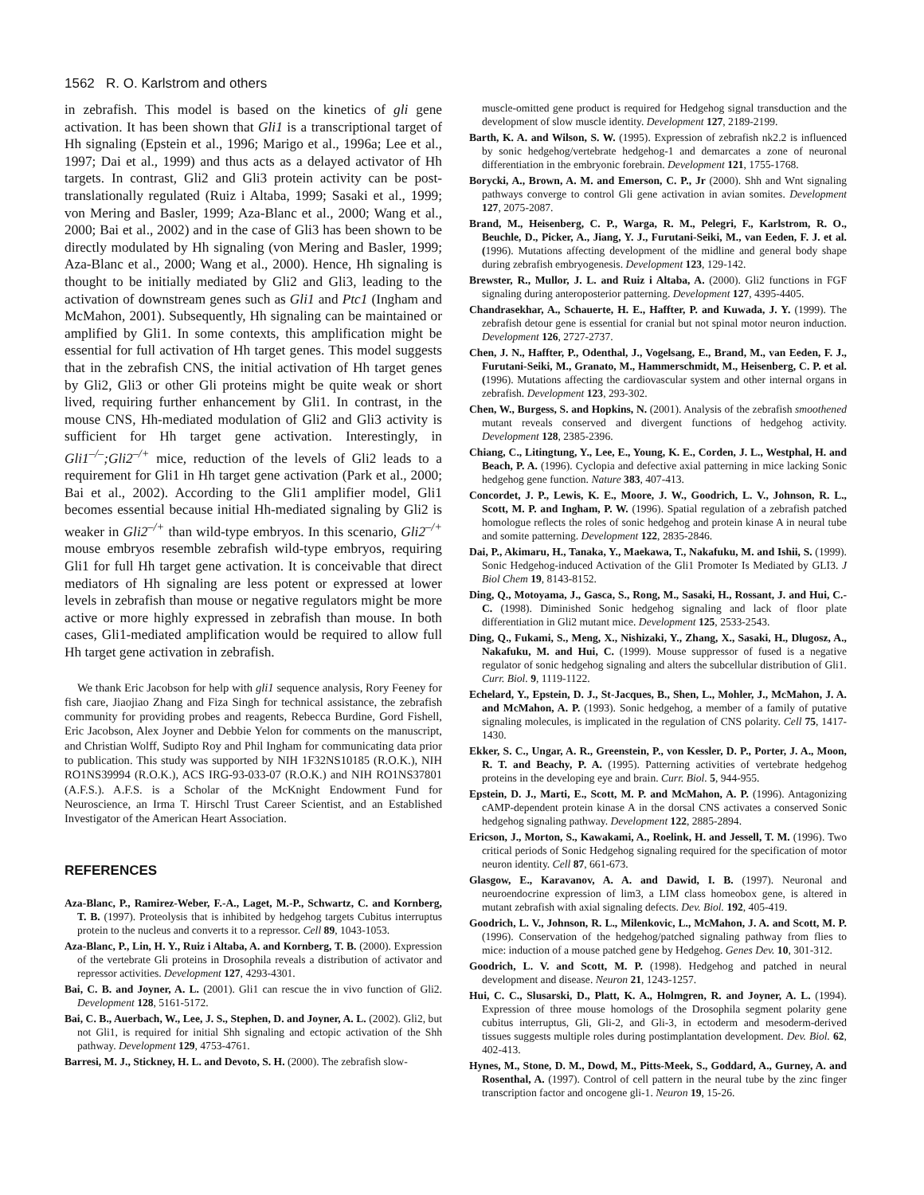1562 R. O. Karlstrom and others
in zebrafish. This model is based on the kinetics of gli gene activation. It has been shown that Gli1 is a transcriptional target of Hh signaling (Epstein et al., 1996; Marigo et al., 1996a; Lee et al., 1997; Dai et al., 1999) and thus acts as a delayed activator of Hh targets. In contrast, Gli2 and Gli3 protein activity can be post-translationally regulated (Ruiz i Altaba, 1999; Sasaki et al., 1999; von Mering and Basler, 1999; Aza-Blanc et al., 2000; Wang et al., 2000; Bai et al., 2002) and in the case of Gli3 has been shown to be directly modulated by Hh signaling (von Mering and Basler, 1999; Aza-Blanc et al., 2000; Wang et al., 2000). Hence, Hh signaling is thought to be initially mediated by Gli2 and Gli3, leading to the activation of downstream genes such as Gli1 and Ptc1 (Ingham and McMahon, 2001). Subsequently, Hh signaling can be maintained or amplified by Gli1. In some contexts, this amplification might be essential for full activation of Hh target genes. This model suggests that in the zebrafish CNS, the initial activation of Hh target genes by Gli2, Gli3 or other Gli proteins might be quite weak or short lived, requiring further enhancement by Gli1. In contrast, in the mouse CNS, Hh-mediated modulation of Gli2 and Gli3 activity is sufficient for Hh target gene activation. Interestingly, in Gli1<sup>–/–</sup>;Gli2<sup>–/+</sup> mice, reduction of the levels of Gli2 leads to a requirement for Gli1 in Hh target gene activation (Park et al., 2000; Bai et al., 2002). According to the Gli1 amplifier model, Gli1 becomes essential because initial Hh-mediated signaling by Gli2 is weaker in Gli2<sup>–/+</sup> than wild-type embryos. In this scenario, Gli2<sup>–/+</sup> mouse embryos resemble zebrafish wild-type embryos, requiring Gli1 for full Hh target gene activation. It is conceivable that direct mediators of Hh signaling are less potent or expressed at lower levels in zebrafish than mouse or negative regulators might be more active or more highly expressed in zebrafish than mouse. In both cases, Gli1-mediated amplification would be required to allow full Hh target gene activation in zebrafish.
We thank Eric Jacobson for help with gli1 sequence analysis, Rory Feeney for fish care, Jiaojiao Zhang and Fiza Singh for technical assistance, the zebrafish community for providing probes and reagents, Rebecca Burdine, Gord Fishell, Eric Jacobson, Alex Joyner and Debbie Yelon for comments on the manuscript, and Christian Wolff, Sudipto Roy and Phil Ingham for communicating data prior to publication. This study was supported by NIH 1F32NS10185 (R.O.K.), NIH RO1NS39994 (R.O.K.), ACS IRG-93-033-07 (R.O.K.) and NIH RO1NS37801 (A.F.S.). A.F.S. is a Scholar of the McKnight Endowment Fund for Neuroscience, an Irma T. Hirschl Trust Career Scientist, and an Established Investigator of the American Heart Association.
REFERENCES
Aza-Blanc, P., Ramirez-Weber, F.-A., Laget, M.-P., Schwartz, C. and Kornberg, T. B. (1997). Proteolysis that is inhibited by hedgehog targets Cubitus interruptus protein to the nucleus and converts it to a repressor. Cell 89, 1043-1053.
Aza-Blanc, P., Lin, H. Y., Ruiz i Altaba, A. and Kornberg, T. B. (2000). Expression of the vertebrate Gli proteins in Drosophila reveals a distribution of activator and repressor activities. Development 127, 4293-4301.
Bai, C. B. and Joyner, A. L. (2001). Gli1 can rescue the in vivo function of Gli2. Development 128, 5161-5172.
Bai, C. B., Auerbach, W., Lee, J. S., Stephen, D. and Joyner, A. L. (2002). Gli2, but not Gli1, is required for initial Shh signaling and ectopic activation of the Shh pathway. Development 129, 4753-4761.
Barresi, M. J., Stickney, H. L. and Devoto, S. H. (2000). The zebrafish slow-
muscle-omitted gene product is required for Hedgehog signal transduction and the development of slow muscle identity. Development 127, 2189-2199.
Barth, K. A. and Wilson, S. W. (1995). Expression of zebrafish nk2.2 is influenced by sonic hedgehog/vertebrate hedgehog-1 and demarcates a zone of neuronal differentiation in the embryonic forebrain. Development 121, 1755-1768.
Borycki, A., Brown, A. M. and Emerson, C. P., Jr (2000). Shh and Wnt signaling pathways converge to control Gli gene activation in avian somites. Development 127, 2075-2087.
Brand, M., Heisenberg, C. P., Warga, R. M., Pelegri, F., Karlstrom, R. O., Beuchle, D., Picker, A., Jiang, Y. J., Furutani-Seiki, M., van Eeden, F. J. et al. (1996). Mutations affecting development of the midline and general body shape during zebrafish embryogenesis. Development 123, 129-142.
Brewster, R., Mullor, J. L. and Ruiz i Altaba, A. (2000). Gli2 functions in FGF signaling during anteroposterior patterning. Development 127, 4395-4405.
Chandrasekhar, A., Schauerte, H. E., Haffter, P. and Kuwada, J. Y. (1999). The zebrafish detour gene is essential for cranial but not spinal motor neuron induction. Development 126, 2727-2737.
Chen, J. N., Haffter, P., Odenthal, J., Vogelsang, E., Brand, M., van Eeden, F. J., Furutani-Seiki, M., Granato, M., Hammerschmidt, M., Heisenberg, C. P. et al. (1996). Mutations affecting the cardiovascular system and other internal organs in zebrafish. Development 123, 293-302.
Chen, W., Burgess, S. and Hopkins, N. (2001). Analysis of the zebrafish smoothened mutant reveals conserved and divergent functions of hedgehog activity. Development 128, 2385-2396.
Chiang, C., Litingtung, Y., Lee, E., Young, K. E., Corden, J. L., Westphal, H. and Beach, P. A. (1996). Cyclopia and defective axial patterning in mice lacking Sonic hedgehog gene function. Nature 383, 407-413.
Concordet, J. P., Lewis, K. E., Moore, J. W., Goodrich, L. V., Johnson, R. L., Scott, M. P. and Ingham, P. W. (1996). Spatial regulation of a zebrafish patched homologue reflects the roles of sonic hedgehog and protein kinase A in neural tube and somite patterning. Development 122, 2835-2846.
Dai, P., Akimaru, H., Tanaka, Y., Maekawa, T., Nakafuku, M. and Ishii, S. (1999). Sonic Hedgehog-induced Activation of the Gli1 Promoter Is Mediated by GLI3. J Biol Chem 19, 8143-8152.
Ding, Q., Motoyama, J., Gasca, S., Rong, M., Sasaki, H., Rossant, J. and Hui, C.-C. (1998). Diminished Sonic hedgehog signaling and lack of floor plate differentiation in Gli2 mutant mice. Development 125, 2533-2543.
Ding, Q., Fukami, S., Meng, X., Nishizaki, Y., Zhang, X., Sasaki, H., Dlugosz, A., Nakafuku, M. and Hui, C. (1999). Mouse suppressor of fused is a negative regulator of sonic hedgehog signaling and alters the subcellular distribution of Gli1. Curr. Biol. 9, 1119-1122.
Echelard, Y., Epstein, D. J., St-Jacques, B., Shen, L., Mohler, J., McMahon, J. A. and McMahon, A. P. (1993). Sonic hedgehog, a member of a family of putative signaling molecules, is implicated in the regulation of CNS polarity. Cell 75, 1417-1430.
Ekker, S. C., Ungar, A. R., Greenstein, P., von Kessler, D. P., Porter, J. A., Moon, R. T. and Beachy, P. A. (1995). Patterning activities of vertebrate hedgehog proteins in the developing eye and brain. Curr. Biol. 5, 944-955.
Epstein, D. J., Marti, E., Scott, M. P. and McMahon, A. P. (1996). Antagonizing cAMP-dependent protein kinase A in the dorsal CNS activates a conserved Sonic hedgehog signaling pathway. Development 122, 2885-2894.
Ericson, J., Morton, S., Kawakami, A., Roelink, H. and Jessell, T. M. (1996). Two critical periods of Sonic Hedgehog signaling required for the specification of motor neuron identity. Cell 87, 661-673.
Glasgow, E., Karavanov, A. A. and Dawid, I. B. (1997). Neuronal and neuroendocrine expression of lim3, a LIM class homeobox gene, is altered in mutant zebrafish with axial signaling defects. Dev. Biol. 192, 405-419.
Goodrich, L. V., Johnson, R. L., Milenkovic, L., McMahon, J. A. and Scott, M. P. (1996). Conservation of the hedgehog/patched signaling pathway from flies to mice: induction of a mouse patched gene by Hedgehog. Genes Dev. 10, 301-312.
Goodrich, L. V. and Scott, M. P. (1998). Hedgehog and patched in neural development and disease. Neuron 21, 1243-1257.
Hui, C. C., Slusarski, D., Platt, K. A., Holmgren, R. and Joyner, A. L. (1994). Expression of three mouse homologs of the Drosophila segment polarity gene cubitus interruptus, Gli, Gli-2, and Gli-3, in ectoderm and mesoderm-derived tissues suggests multiple roles during postimplantation development. Dev. Biol. 62, 402-413.
Hynes, M., Stone, D. M., Dowd, M., Pitts-Meek, S., Goddard, A., Gurney, A. and Rosenthal, A. (1997). Control of cell pattern in the neural tube by the zinc finger transcription factor and oncogene gli-1. Neuron 19, 15-26.